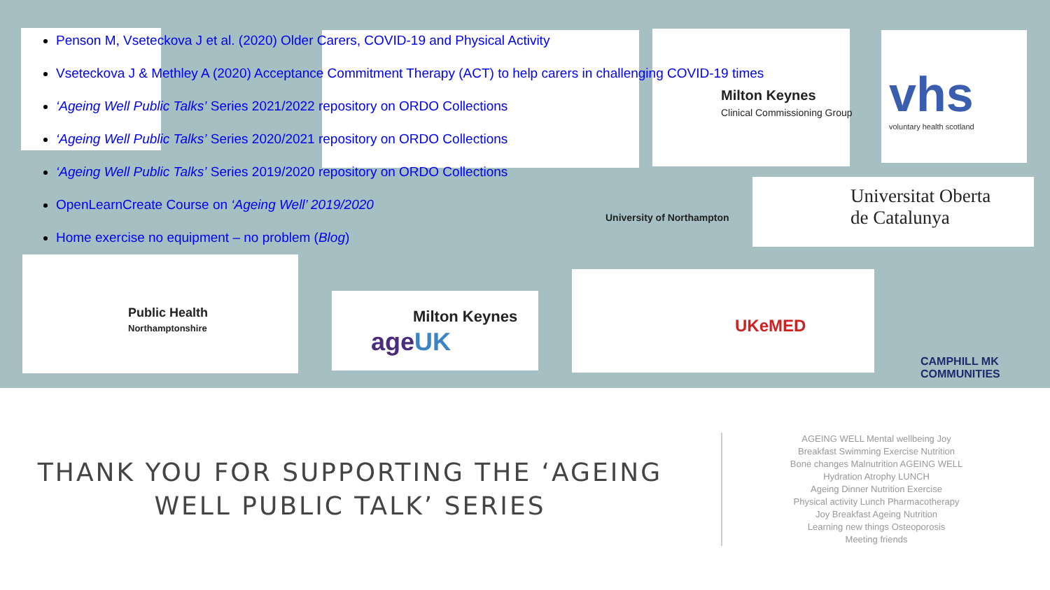Penson M, Vseteckova J et al. (2020) Older Carers, COVID-19 and Physical Activity
Vseteckova J & Methley A (2020) Acceptance Commitment Therapy (ACT) to help carers in challenging COVID-19 times
‘Ageing Well Public Talks’ Series 2021/2022 repository on ORDO Collections
‘Ageing Well Public Talks’ Series 2020/2021 repository on ORDO Collections
‘Ageing Well Public Talks’ Series 2019/2020 repository on ORDO Collections
OpenLearnCreate Course on ‘Ageing Well’ 2019/2020
Home exercise no equipment – no problem (Blog)
Milton Keynes
Clinical Commissioning Group
vhs
voluntary health scotland
Universitat Oberta
de Catalunya
University of Northampton
Public Health
Northamptonshire
Milton Keynes
ageUK
UKeMED
CAMPHILL MK
COMMUNITIES
THANK YOU FOR SUPPORTING THE ‘AGEING WELL PUBLIC TALK’ SERIES
AGEING WELL Mental wellbeing Joy
Breakfast Swimming Exercise Nutrition
Bone changes Malnutrition AGEING WELL
Hydration Atrophy LUNCH
Ageing Dinner Nutrition Exercise
Physical activity Lunch Pharmacotherapy
Joy Breakfast Ageing Nutrition
Learning new things Osteoporosis
Meeting friends